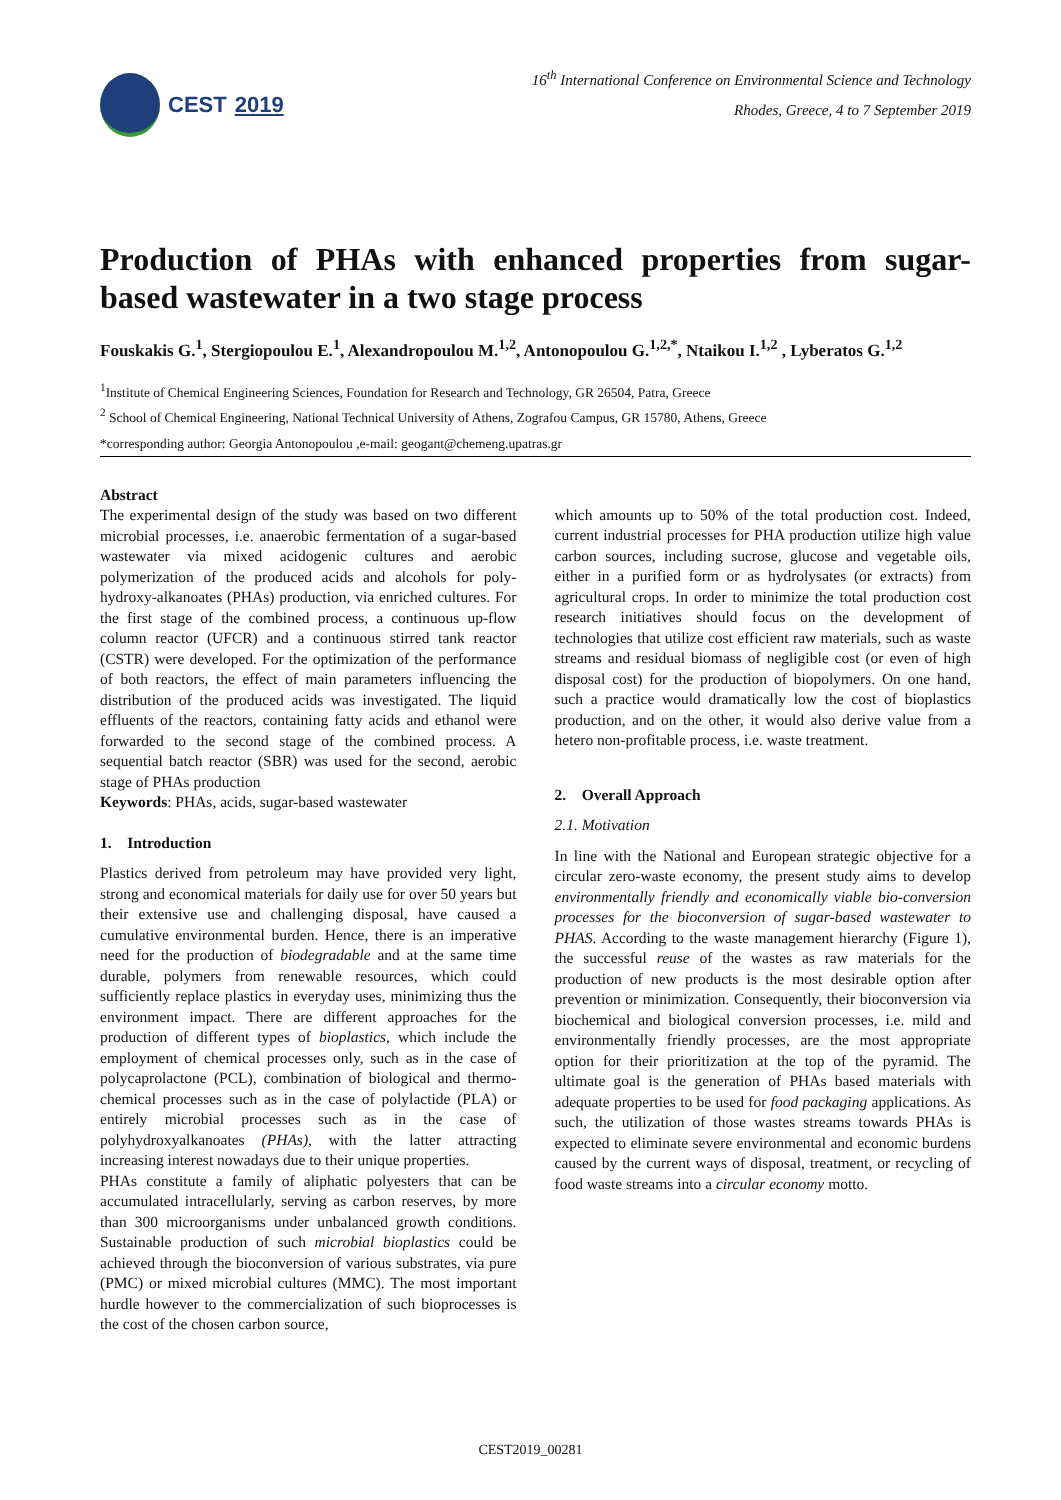CEST 2019
16<sup>th</sup> International Conference on Environmental Science and Technology
Rhodes, Greece, 4 to 7 September 2019
Production of PHAs with enhanced properties from sugar-based wastewater in a two stage process
Fouskakis G.<sup>1</sup>, Stergiopoulou E.<sup>1</sup>, Alexandropoulou M.<sup>1,2</sup>, Antonopoulou G.<sup>1,2,*</sup>, Ntaikou I.<sup>1,2</sup> , Lyberatos G.<sup>1,2</sup>
<sup>1</sup> Institute of Chemical Engineering Sciences, Foundation for Research and Technology, GR 26504, Patra, Greece
<sup>2</sup> School of Chemical Engineering, National Technical University of Athens, Zografou Campus, GR 15780, Athens, Greece
*corresponding author: Georgia Antonopoulou ,e-mail: geogant@chemeng.upatras.gr
Abstract
The experimental design of the study was based on two different microbial processes, i.e. anaerobic fermentation of a sugar-based wastewater via mixed acidogenic cultures and aerobic polymerization of the produced acids and alcohols for poly-hydroxy-alkanoates (PHAs) production, via enriched cultures. For the first stage of the combined process, a continuous up-flow column reactor (UFCR) and a continuous stirred tank reactor (CSTR) were developed. For the optimization of the performance of both reactors, the effect of main parameters influencing the distribution of the produced acids was investigated. The liquid effluents of the reactors, containing fatty acids and ethanol were forwarded to the second stage of the combined process. A sequential batch reactor (SBR) was used for the second, aerobic stage of PHAs production
Keywords: PHAs, acids, sugar-based wastewater
1. Introduction
Plastics derived from petroleum may have provided very light, strong and economical materials for daily use for over 50 years but their extensive use and challenging disposal, have caused a cumulative environmental burden. Hence, there is an imperative need for the production of biodegradable and at the same time durable, polymers from renewable resources, which could sufficiently replace plastics in everyday uses, minimizing thus the environment impact. There are different approaches for the production of different types of bioplastics, which include the employment of chemical processes only, such as in the case of polycaprolactone (PCL), combination of biological and thermo-chemical processes such as in the case of polylactide (PLA) or entirely microbial processes such as in the case of polyhydroxyalkanoates (PHAs), with the latter attracting increasing interest nowadays due to their unique properties.
PHAs constitute a family of aliphatic polyesters that can be accumulated intracellularly, serving as carbon reserves, by more than 300 microorganisms under unbalanced growth conditions. Sustainable production of such microbial bioplastics could be achieved through the bioconversion of various substrates, via pure (PMC) or mixed microbial cultures (MMC). The most important hurdle however to the commercialization of such bioprocesses is the cost of the chosen carbon source,
which amounts up to 50% of the total production cost. Indeed, current industrial processes for PHA production utilize high value carbon sources, including sucrose, glucose and vegetable oils, either in a purified form or as hydrolysates (or extracts) from agricultural crops. In order to minimize the total production cost research initiatives should focus on the development of technologies that utilize cost efficient raw materials, such as waste streams and residual biomass of negligible cost (or even of high disposal cost) for the production of biopolymers. On one hand, such a practice would dramatically low the cost of bioplastics production, and on the other, it would also derive value from a hetero non-profitable process, i.e. waste treatment.
2. Overall Approach
2.1. Motivation
In line with the National and European strategic objective for a circular zero-waste economy, the present study aims to develop environmentally friendly and economically viable bio-conversion processes for the bioconversion of sugar-based wastewater to PHAS. According to the waste management hierarchy (Figure 1), the successful reuse of the wastes as raw materials for the production of new products is the most desirable option after prevention or minimization. Consequently, their bioconversion via biochemical and biological conversion processes, i.e. mild and environmentally friendly processes, are the most appropriate option for their prioritization at the top of the pyramid. The ultimate goal is the generation of PHAs based materials with adequate properties to be used for food packaging applications. As such, the utilization of those wastes streams towards PHAs is expected to eliminate severe environmental and economic burdens caused by the current ways of disposal, treatment, or recycling of food waste streams into a circular economy motto.
CEST2019_00281